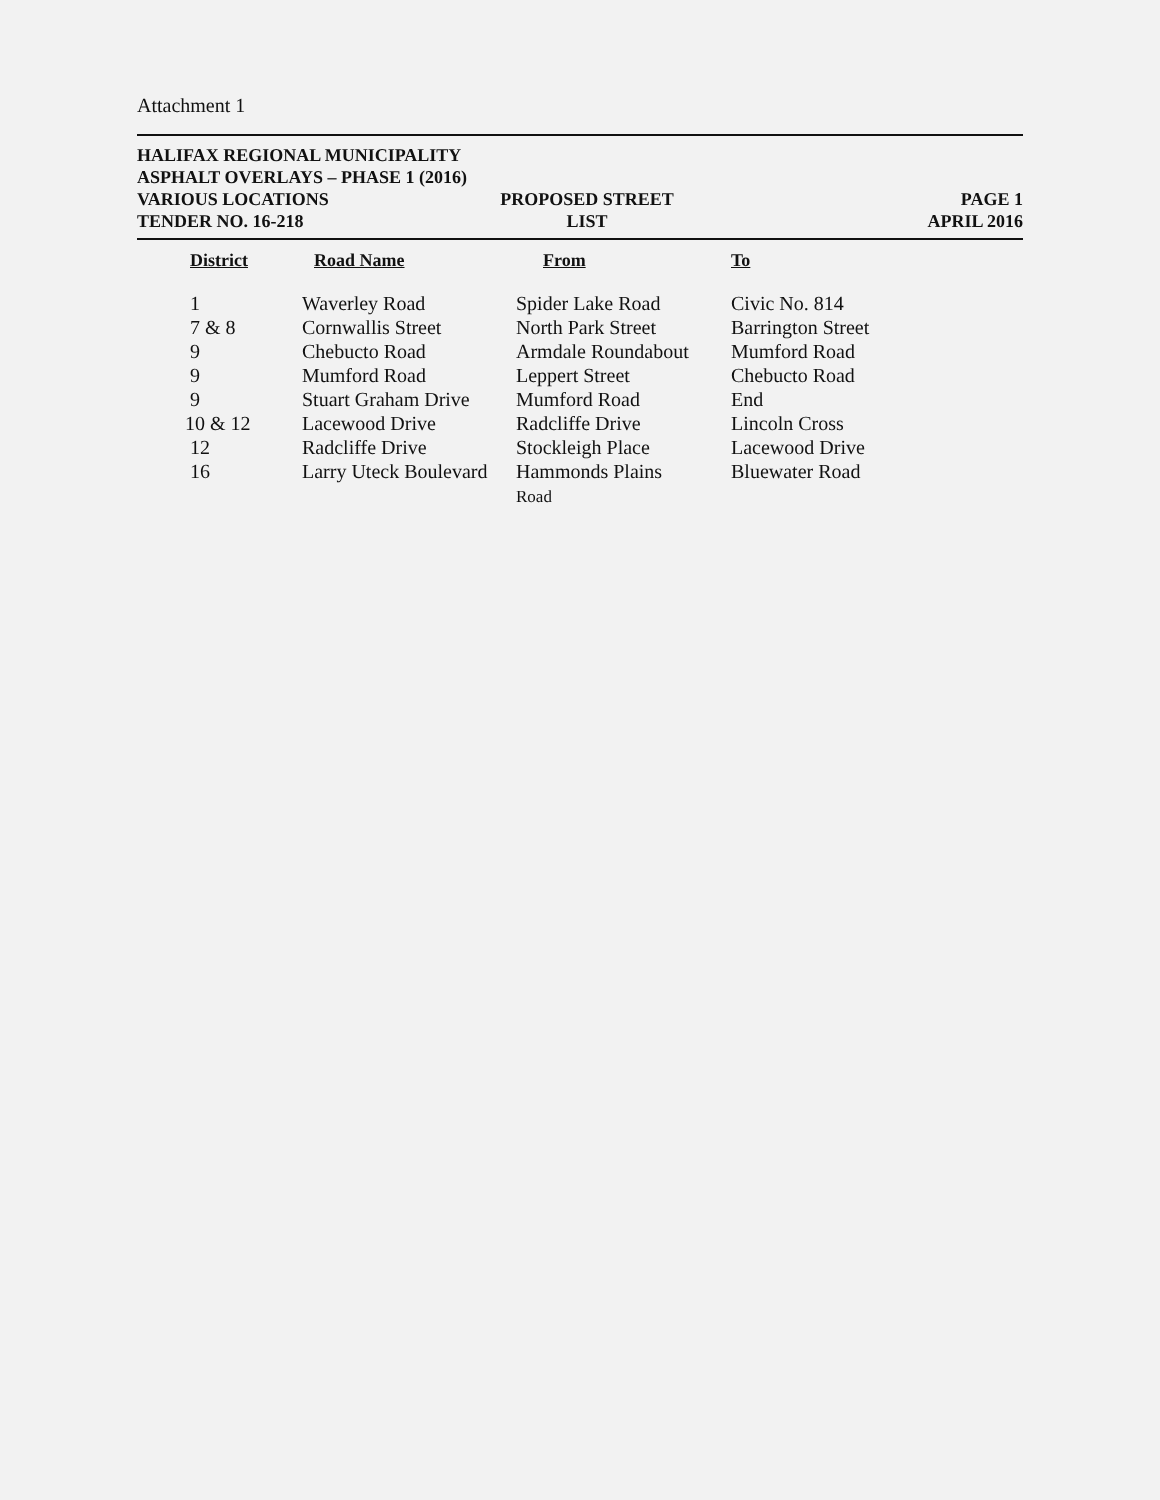Attachment 1
HALIFAX REGIONAL MUNICIPALITY
ASPHALT OVERLAYS – PHASE 1 (2016)
VARIOUS LOCATIONS PROPOSED STREET PAGE 1
TENDER NO. 16-218 LIST APRIL 2016
| District | Road Name | From | To |
| --- | --- | --- | --- |
| 1 | Waverley Road | Spider Lake Road | Civic No. 814 |
| 7 & 8 | Cornwallis Street | North Park Street | Barrington Street |
| 9 | Chebucto Road | Armdale Roundabout | Mumford Road |
| 9 | Mumford Road | Leppert Street | Chebucto Road |
| 9 | Stuart Graham Drive | Mumford Road | End |
| 10 & 12 | Lacewood Drive | Radcliffe Drive | Lincoln Cross |
| 12 | Radcliffe Drive | Stockleigh Place | Lacewood Drive |
| 16 | Larry Uteck Boulevard | Hammonds Plains Road | Bluewater Road |